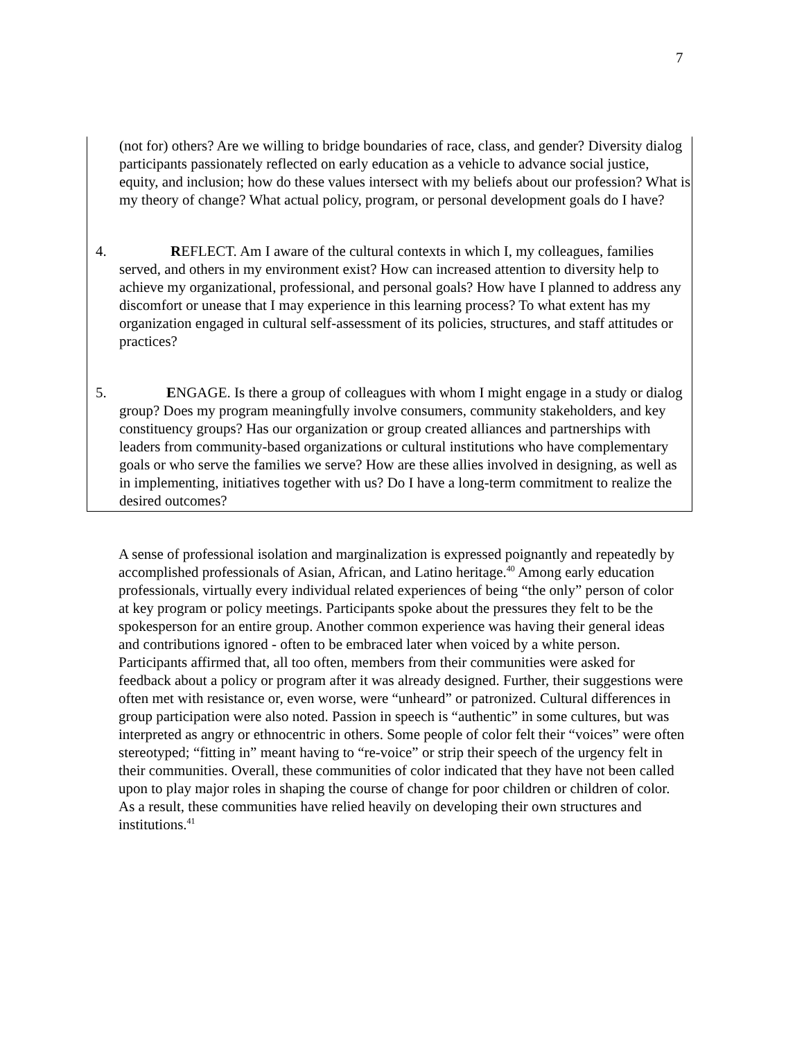7
(not for) others? Are we willing to bridge boundaries of race, class, and gender? Diversity dialog participants passionately reflected on early education as a vehicle to advance social justice, equity, and inclusion; how do these values intersect with my beliefs about our profession? What is my theory of change? What actual policy, program, or personal development goals do I have?
4. REFLECT. Am I aware of the cultural contexts in which I, my colleagues, families served, and others in my environment exist? How can increased attention to diversity help to achieve my organizational, professional, and personal goals? How have I planned to address any discomfort or unease that I may experience in this learning process? To what extent has my organization engaged in cultural self-assessment of its policies, structures, and staff attitudes or practices?
5. ENGAGE. Is there a group of colleagues with whom I might engage in a study or dialog group? Does my program meaningfully involve consumers, community stakeholders, and key constituency groups? Has our organization or group created alliances and partnerships with leaders from community-based organizations or cultural institutions who have complementary goals or who serve the families we serve? How are these allies involved in designing, as well as in implementing, initiatives together with us? Do I have a long-term commitment to realize the desired outcomes?
A sense of professional isolation and marginalization is expressed poignantly and repeatedly by accomplished professionals of Asian, African, and Latino heritage.<sup>40</sup> Among early education professionals, virtually every individual related experiences of being “the only” person of color at key program or policy meetings. Participants spoke about the pressures they felt to be the spokesperson for an entire group. Another common experience was having their general ideas and contributions ignored - often to be embraced later when voiced by a white person. Participants affirmed that, all too often, members from their communities were asked for feedback about a policy or program after it was already designed. Further, their suggestions were often met with resistance or, even worse, were “unheard” or patronized. Cultural differences in group participation were also noted. Passion in speech is “authentic” in some cultures, but was interpreted as angry or ethnocentric in others. Some people of color felt their “voices” were often stereotyped; “fitting in” meant having to “re-voice” or strip their speech of the urgency felt in their communities. Overall, these communities of color indicated that they have not been called upon to play major roles in shaping the course of change for poor children or children of color. As a result, these communities have relied heavily on developing their own structures and institutions.<sup>41</sup>